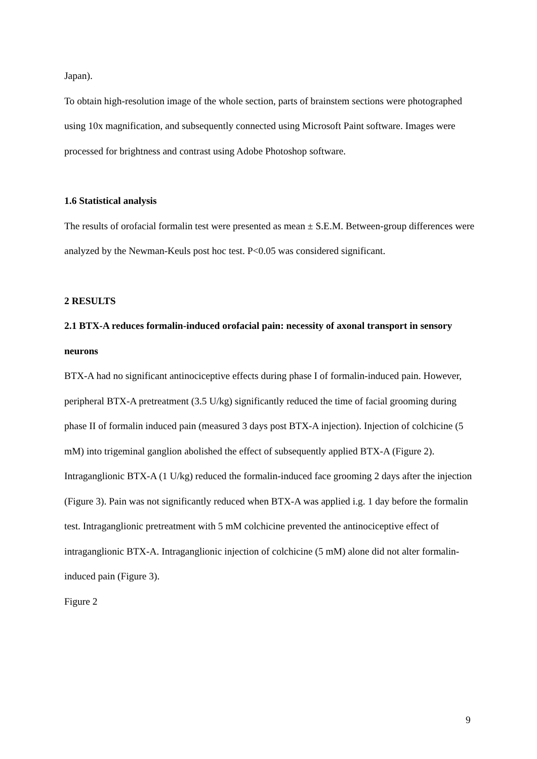Japan).
To obtain high-resolution image of the whole section, parts of brainstem sections were photographed using 10x magnification, and subsequently connected using Microsoft Paint software. Images were processed for brightness and contrast using Adobe Photoshop software.
1.6 Statistical analysis
The results of orofacial formalin test were presented as mean ± S.E.M. Between-group differences were analyzed by the Newman-Keuls post hoc test. P<0.05 was considered significant.
2 RESULTS
2.1 BTX-A reduces formalin-induced orofacial pain: necessity of axonal transport in sensory neurons
BTX-A had no significant antinociceptive effects during phase I of formalin-induced pain. However, peripheral BTX-A pretreatment (3.5 U/kg) significantly reduced the time of facial grooming during phase II of formalin induced pain (measured 3 days post BTX-A injection). Injection of colchicine (5 mM) into trigeminal ganglion abolished the effect of subsequently applied BTX-A (Figure 2).
Intraganglionic BTX-A (1 U/kg) reduced the formalin-induced face grooming 2 days after the injection (Figure 3). Pain was not significantly reduced when BTX-A was applied i.g. 1 day before the formalin test. Intraganglionic pretreatment with 5 mM colchicine prevented the antinociceptive effect of intraganglionic BTX-A. Intraganglionic injection of colchicine (5 mM) alone did not alter formalin-induced pain (Figure 3).
Figure 2
9